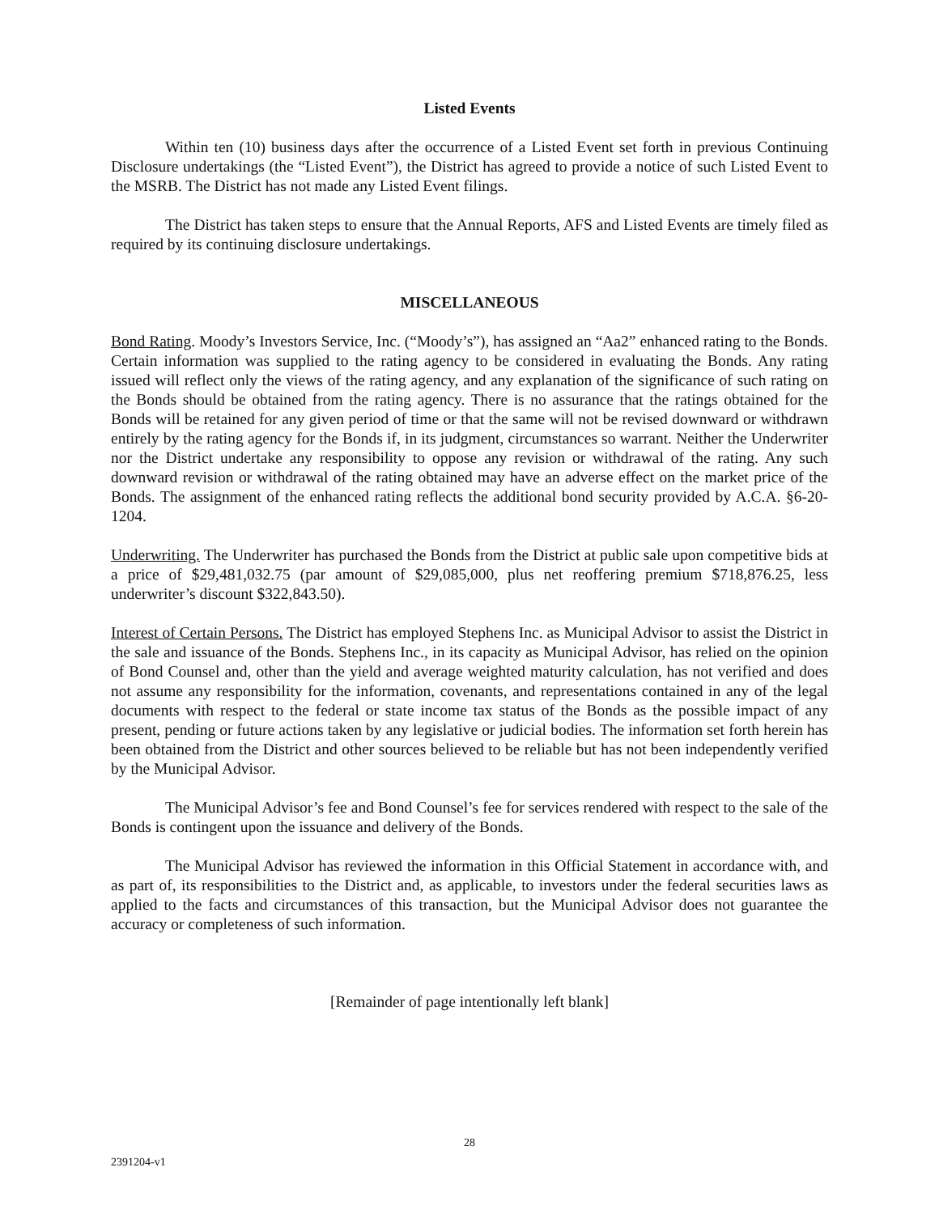Listed Events
Within ten (10) business days after the occurrence of a Listed Event set forth in previous Continuing Disclosure undertakings (the “Listed Event”), the District has agreed to provide a notice of such Listed Event to the MSRB. The District has not made any Listed Event filings.
The District has taken steps to ensure that the Annual Reports, AFS and Listed Events are timely filed as required by its continuing disclosure undertakings.
MISCELLANEOUS
Bond Rating. Moody’s Investors Service, Inc. (“Moody’s”), has assigned an “Aa2” enhanced rating to the Bonds. Certain information was supplied to the rating agency to be considered in evaluating the Bonds. Any rating issued will reflect only the views of the rating agency, and any explanation of the significance of such rating on the Bonds should be obtained from the rating agency. There is no assurance that the ratings obtained for the Bonds will be retained for any given period of time or that the same will not be revised downward or withdrawn entirely by the rating agency for the Bonds if, in its judgment, circumstances so warrant. Neither the Underwriter nor the District undertake any responsibility to oppose any revision or withdrawal of the rating. Any such downward revision or withdrawal of the rating obtained may have an adverse effect on the market price of the Bonds. The assignment of the enhanced rating reflects the additional bond security provided by A.C.A. §6-20-1204.
Underwriting. The Underwriter has purchased the Bonds from the District at public sale upon competitive bids at a price of $29,481,032.75 (par amount of $29,085,000, plus net reoffering premium $718,876.25, less underwriter’s discount $322,843.50).
Interest of Certain Persons. The District has employed Stephens Inc. as Municipal Advisor to assist the District in the sale and issuance of the Bonds. Stephens Inc., in its capacity as Municipal Advisor, has relied on the opinion of Bond Counsel and, other than the yield and average weighted maturity calculation, has not verified and does not assume any responsibility for the information, covenants, and representations contained in any of the legal documents with respect to the federal or state income tax status of the Bonds as the possible impact of any present, pending or future actions taken by any legislative or judicial bodies. The information set forth herein has been obtained from the District and other sources believed to be reliable but has not been independently verified by the Municipal Advisor.
The Municipal Advisor’s fee and Bond Counsel’s fee for services rendered with respect to the sale of the Bonds is contingent upon the issuance and delivery of the Bonds.
The Municipal Advisor has reviewed the information in this Official Statement in accordance with, and as part of, its responsibilities to the District and, as applicable, to investors under the federal securities laws as applied to the facts and circumstances of this transaction, but the Municipal Advisor does not guarantee the accuracy or completeness of such information.
[Remainder of page intentionally left blank]
28
2391204-v1